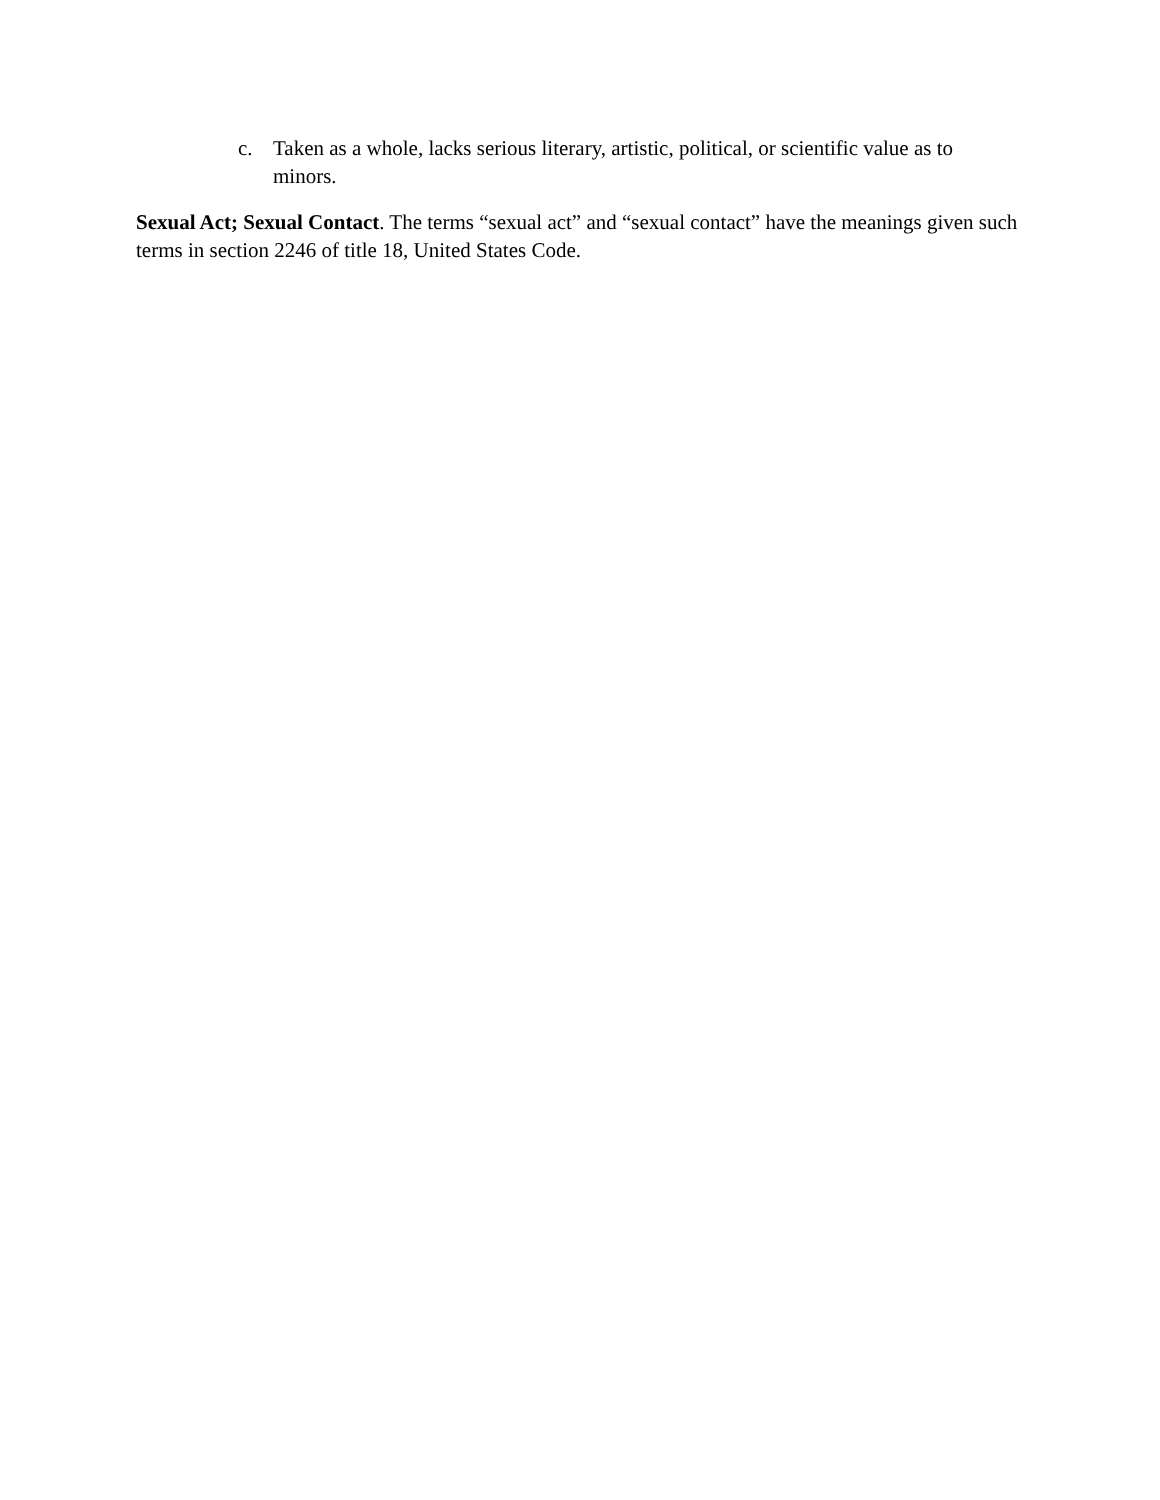c. Taken as a whole, lacks serious literary, artistic, political, or scientific value as to minors.
Sexual Act; Sexual Contact. The terms “sexual act” and “sexual contact” have the meanings given such terms in section 2246 of title 18, United States Code.